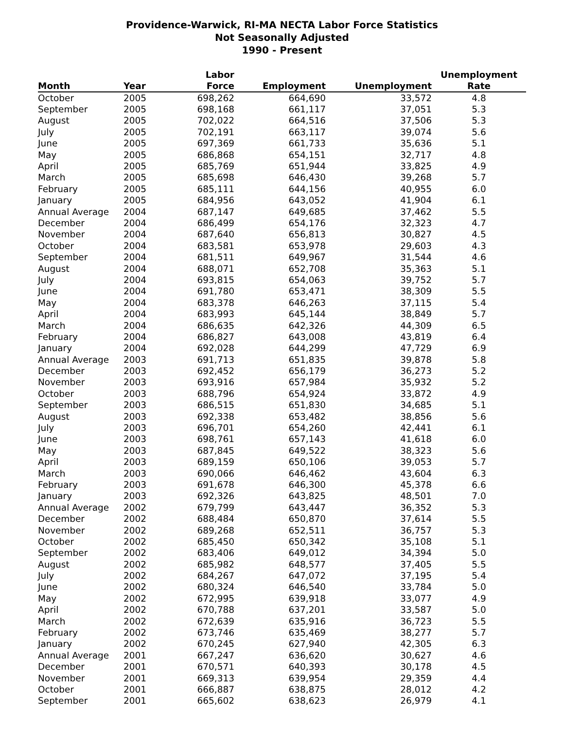Providence-Warwick, RI-MA NECTA Labor Force Statistics
Not Seasonally Adjusted
1990 - Present
| Month | Year | Labor Force | Employment | Unemployment | Unemployment Rate |
| --- | --- | --- | --- | --- | --- |
| October | 2005 | 698,262 | 664,690 | 33,572 | 4.8 |
| September | 2005 | 698,168 | 661,117 | 37,051 | 5.3 |
| August | 2005 | 702,022 | 664,516 | 37,506 | 5.3 |
| July | 2005 | 702,191 | 663,117 | 39,074 | 5.6 |
| June | 2005 | 697,369 | 661,733 | 35,636 | 5.1 |
| May | 2005 | 686,868 | 654,151 | 32,717 | 4.8 |
| April | 2005 | 685,769 | 651,944 | 33,825 | 4.9 |
| March | 2005 | 685,698 | 646,430 | 39,268 | 5.7 |
| February | 2005 | 685,111 | 644,156 | 40,955 | 6.0 |
| January | 2005 | 684,956 | 643,052 | 41,904 | 6.1 |
| Annual Average | 2004 | 687,147 | 649,685 | 37,462 | 5.5 |
| December | 2004 | 686,499 | 654,176 | 32,323 | 4.7 |
| November | 2004 | 687,640 | 656,813 | 30,827 | 4.5 |
| October | 2004 | 683,581 | 653,978 | 29,603 | 4.3 |
| September | 2004 | 681,511 | 649,967 | 31,544 | 4.6 |
| August | 2004 | 688,071 | 652,708 | 35,363 | 5.1 |
| July | 2004 | 693,815 | 654,063 | 39,752 | 5.7 |
| June | 2004 | 691,780 | 653,471 | 38,309 | 5.5 |
| May | 2004 | 683,378 | 646,263 | 37,115 | 5.4 |
| April | 2004 | 683,993 | 645,144 | 38,849 | 5.7 |
| March | 2004 | 686,635 | 642,326 | 44,309 | 6.5 |
| February | 2004 | 686,827 | 643,008 | 43,819 | 6.4 |
| January | 2004 | 692,028 | 644,299 | 47,729 | 6.9 |
| Annual Average | 2003 | 691,713 | 651,835 | 39,878 | 5.8 |
| December | 2003 | 692,452 | 656,179 | 36,273 | 5.2 |
| November | 2003 | 693,916 | 657,984 | 35,932 | 5.2 |
| October | 2003 | 688,796 | 654,924 | 33,872 | 4.9 |
| September | 2003 | 686,515 | 651,830 | 34,685 | 5.1 |
| August | 2003 | 692,338 | 653,482 | 38,856 | 5.6 |
| July | 2003 | 696,701 | 654,260 | 42,441 | 6.1 |
| June | 2003 | 698,761 | 657,143 | 41,618 | 6.0 |
| May | 2003 | 687,845 | 649,522 | 38,323 | 5.6 |
| April | 2003 | 689,159 | 650,106 | 39,053 | 5.7 |
| March | 2003 | 690,066 | 646,462 | 43,604 | 6.3 |
| February | 2003 | 691,678 | 646,300 | 45,378 | 6.6 |
| January | 2003 | 692,326 | 643,825 | 48,501 | 7.0 |
| Annual Average | 2002 | 679,799 | 643,447 | 36,352 | 5.3 |
| December | 2002 | 688,484 | 650,870 | 37,614 | 5.5 |
| November | 2002 | 689,268 | 652,511 | 36,757 | 5.3 |
| October | 2002 | 685,450 | 650,342 | 35,108 | 5.1 |
| September | 2002 | 683,406 | 649,012 | 34,394 | 5.0 |
| August | 2002 | 685,982 | 648,577 | 37,405 | 5.5 |
| July | 2002 | 684,267 | 647,072 | 37,195 | 5.4 |
| June | 2002 | 680,324 | 646,540 | 33,784 | 5.0 |
| May | 2002 | 672,995 | 639,918 | 33,077 | 4.9 |
| April | 2002 | 670,788 | 637,201 | 33,587 | 5.0 |
| March | 2002 | 672,639 | 635,916 | 36,723 | 5.5 |
| February | 2002 | 673,746 | 635,469 | 38,277 | 5.7 |
| January | 2002 | 670,245 | 627,940 | 42,305 | 6.3 |
| Annual Average | 2001 | 667,247 | 636,620 | 30,627 | 4.6 |
| December | 2001 | 670,571 | 640,393 | 30,178 | 4.5 |
| November | 2001 | 669,313 | 639,954 | 29,359 | 4.4 |
| October | 2001 | 666,887 | 638,875 | 28,012 | 4.2 |
| September | 2001 | 665,602 | 638,623 | 26,979 | 4.1 |